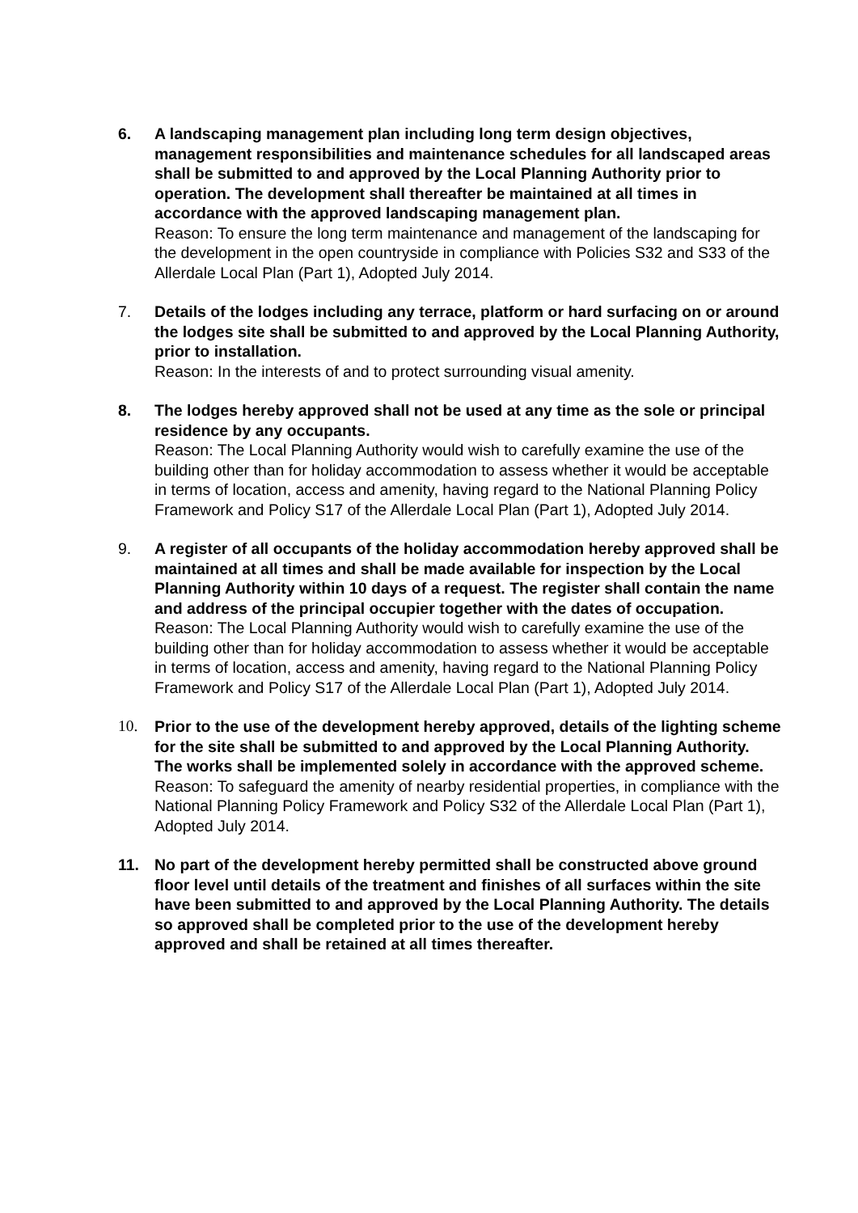6. A landscaping management plan including long term design objectives, management responsibilities and maintenance schedules for all landscaped areas shall be submitted to and approved by the Local Planning Authority prior to operation. The development shall thereafter be maintained at all times in accordance with the approved landscaping management plan.
Reason: To ensure the long term maintenance and management of the landscaping for the development in the open countryside in compliance with Policies S32 and S33 of the Allerdale Local Plan (Part 1), Adopted July 2014.
7. Details of the lodges including any terrace, platform or hard surfacing on or around the lodges site shall be submitted to and approved by the Local Planning Authority, prior to installation.
Reason: In the interests of and to protect surrounding visual amenity.
8. The lodges hereby approved shall not be used at any time as the sole or principal residence by any occupants.
Reason: The Local Planning Authority would wish to carefully examine the use of the building other than for holiday accommodation to assess whether it would be acceptable in terms of location, access and amenity, having regard to the National Planning Policy Framework and Policy S17 of the Allerdale Local Plan (Part 1), Adopted July 2014.
9. A register of all occupants of the holiday accommodation hereby approved shall be maintained at all times and shall be made available for inspection by the Local Planning Authority within 10 days of a request. The register shall contain the name and address of the principal occupier together with the dates of occupation.
Reason: The Local Planning Authority would wish to carefully examine the use of the building other than for holiday accommodation to assess whether it would be acceptable in terms of location, access and amenity, having regard to the National Planning Policy Framework and Policy S17 of the Allerdale Local Plan (Part 1), Adopted July 2014.
10. Prior to the use of the development hereby approved, details of the lighting scheme for the site shall be submitted to and approved by the Local Planning Authority. The works shall be implemented solely in accordance with the approved scheme.
Reason: To safeguard the amenity of nearby residential properties, in compliance with the National Planning Policy Framework and Policy S32 of the Allerdale Local Plan (Part 1), Adopted July 2014.
11. No part of the development hereby permitted shall be constructed above ground floor level until details of the treatment and finishes of all surfaces within the site have been submitted to and approved by the Local Planning Authority. The details so approved shall be completed prior to the use of the development hereby approved and shall be retained at all times thereafter.